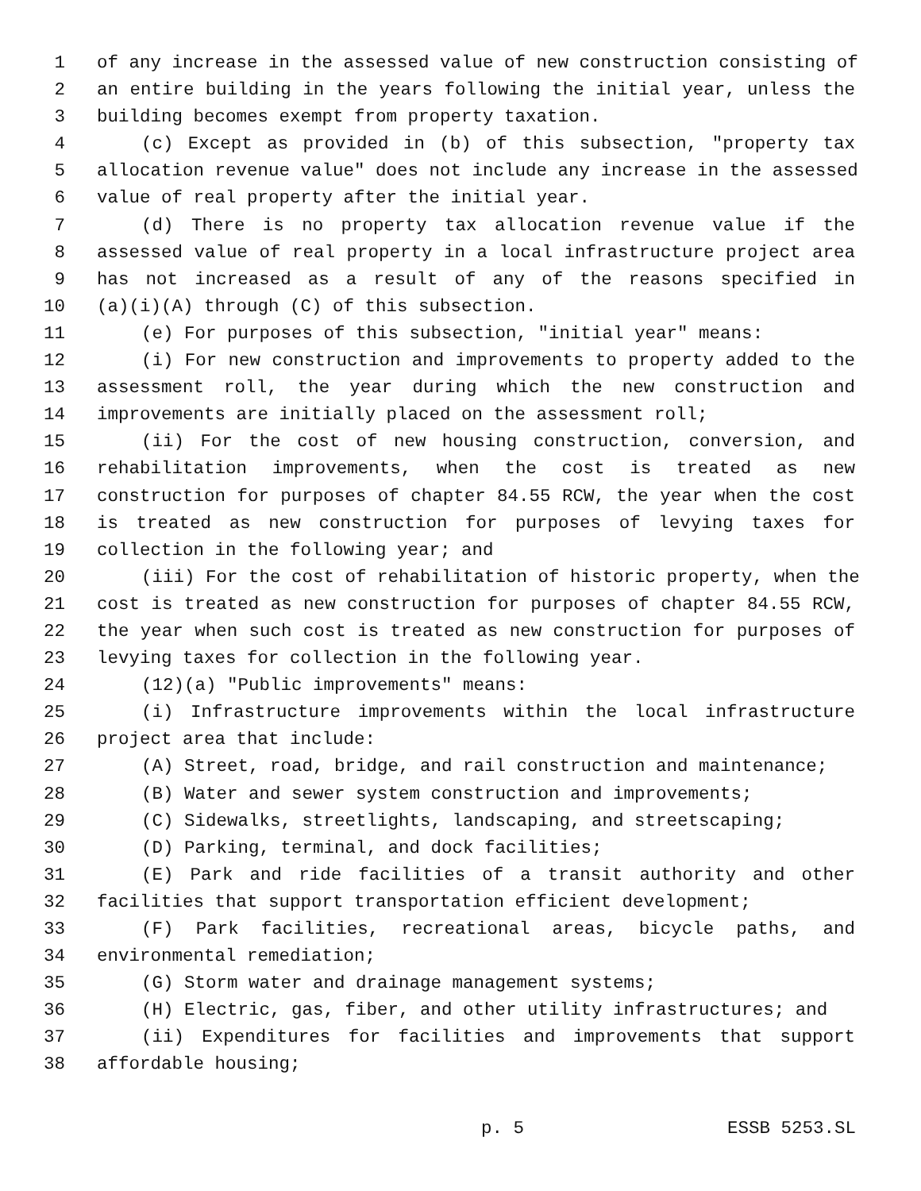1 of any increase in the assessed value of new construction consisting of
2 an entire building in the years following the initial year, unless the
3 building becomes exempt from property taxation.
4 (c) Except as provided in (b) of this subsection, "property tax
5 allocation revenue value" does not include any increase in the assessed
6 value of real property after the initial year.
7 (d) There is no property tax allocation revenue value if the
8 assessed value of real property in a local infrastructure project area
9 has not increased as a result of any of the reasons specified in
10 (a)(i)(A) through (C) of this subsection.
11 (e) For purposes of this subsection, "initial year" means:
12 (i) For new construction and improvements to property added to the
13 assessment roll, the year during which the new construction and
14 improvements are initially placed on the assessment roll;
15 (ii) For the cost of new housing construction, conversion, and
16 rehabilitation improvements, when the cost is treated as new
17 construction for purposes of chapter 84.55 RCW, the year when the cost
18 is treated as new construction for purposes of levying taxes for
19 collection in the following year; and
20 (iii) For the cost of rehabilitation of historic property, when the
21 cost is treated as new construction for purposes of chapter 84.55 RCW,
22 the year when such cost is treated as new construction for purposes of
23 levying taxes for collection in the following year.
24 (12)(a) "Public improvements" means:
25 (i) Infrastructure improvements within the local infrastructure
26 project area that include:
27 (A) Street, road, bridge, and rail construction and maintenance;
28 (B) Water and sewer system construction and improvements;
29 (C) Sidewalks, streetlights, landscaping, and streetscaping;
30 (D) Parking, terminal, and dock facilities;
31 (E) Park and ride facilities of a transit authority and other
32 facilities that support transportation efficient development;
33 (F) Park facilities, recreational areas, bicycle paths, and
34 environmental remediation;
35 (G) Storm water and drainage management systems;
36 (H) Electric, gas, fiber, and other utility infrastructures; and
37 (ii) Expenditures for facilities and improvements that support
38 affordable housing;
p. 5 ESSB 5253.SL